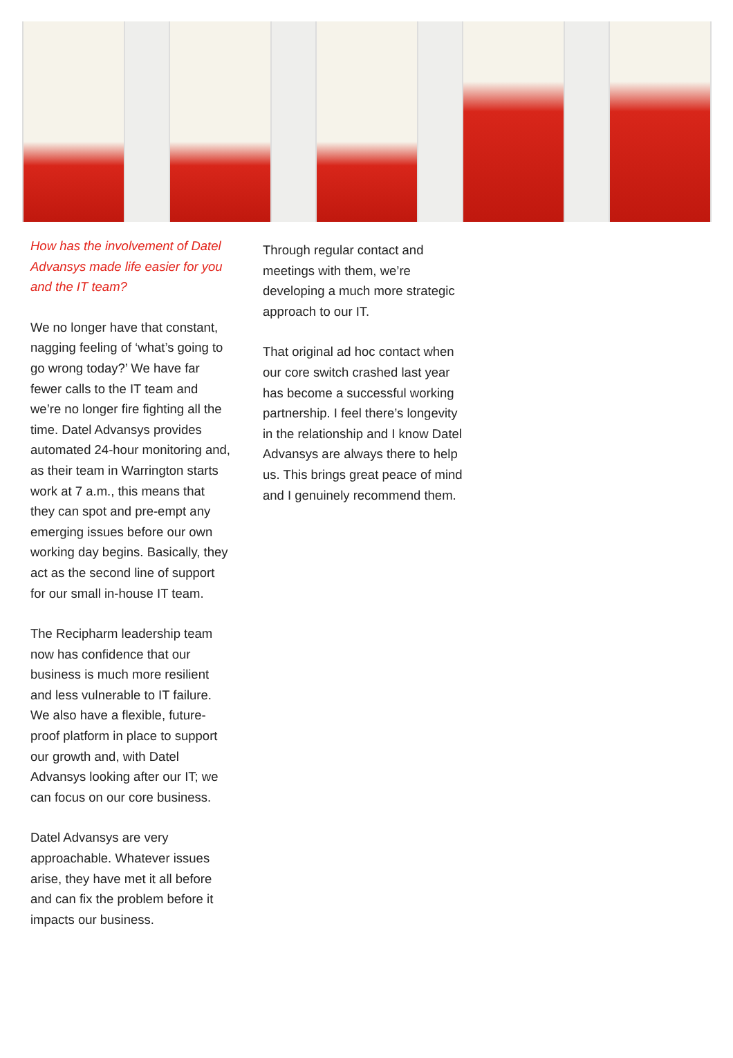How has the involvement of Datel Advansys made life easier for you and the IT team?
We no longer have that constant, nagging feeling of ‘what’s going to go wrong today?’ We have far fewer calls to the IT team and we’re no longer fire fighting all the time. Datel Advansys provides automated 24-hour monitoring and, as their team in Warrington starts work at 7 a.m., this means that they can spot and pre-empt any emerging issues before our own working day begins. Basically, they act as the second line of support for our small in-house IT team.
The Recipharm leadership team now has confidence that our business is much more resilient and less vulnerable to IT failure. We also have a flexible, future-proof platform in place to support our growth and, with Datel Advansys looking after our IT; we can focus on our core business.
Datel Advansys are very approachable. Whatever issues arise, they have met it all before and can fix the problem before it impacts our business.
Through regular contact and meetings with them, we’re developing a much more strategic approach to our IT.
That original ad hoc contact when our core switch crashed last year has become a successful working partnership. I feel there’s longevity in the relationship and I know Datel Advansys are always there to help us. This brings great peace of mind and I genuinely recommend them.